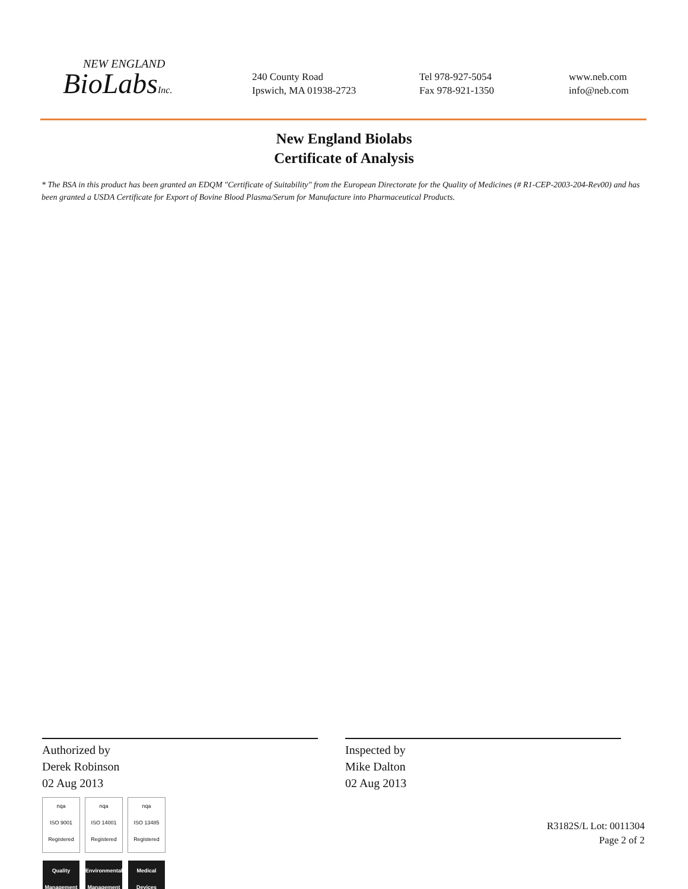NEW ENGLAND
BioLabsInc.
240 County Road
Ipswich, MA 01938-2723
Tel 978-927-5054
Fax 978-921-1350
www.neb.com
info@neb.com
New England Biolabs
Certificate of Analysis
* The BSA in this product has been granted an EDQM "Certificate of Suitability" from the European Directorate for the Quality of Medicines (# R1-CEP-2003-204-Rev00) and has been granted a USDA Certificate for Export of Bovine Blood Plasma/Serum for Manufacture into Pharmaceutical Products.
Authorized by
Derek Robinson
02 Aug 2013
nqa
ISO 9001 Registered
Quality Management
nqa
ISO 14001 Registered
Environmental Management
nqa
ISO 13485 Registered
Medical Devices
Inspected by
Mike Dalton
02 Aug 2013
R3182S/L Lot: 0011304
Page 2 of 2